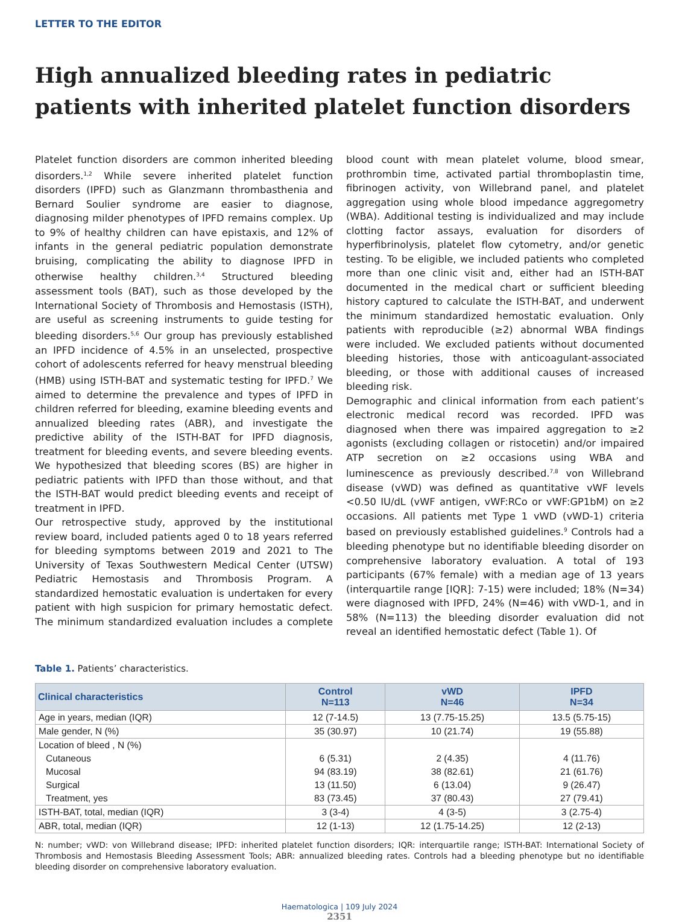LETTER TO THE EDITOR
High annualized bleeding rates in pediatric patients with inherited platelet function disorders
Platelet function disorders are common inherited bleeding disorders.<sup>1,2</sup> While severe inherited platelet function disorders (IPFD) such as Glanzmann thrombasthenia and Bernard Soulier syndrome are easier to diagnose, diagnosing milder phenotypes of IPFD remains complex. Up to 9% of healthy children can have epistaxis, and 12% of infants in the general pediatric population demonstrate bruising, complicating the ability to diagnose IPFD in otherwise healthy children.<sup>3,4</sup> Structured bleeding assessment tools (BAT), such as those developed by the International Society of Thrombosis and Hemostasis (ISTH), are useful as screening instruments to guide testing for bleeding disorders.<sup>5,6</sup> Our group has previously established an IPFD incidence of 4.5% in an unselected, prospective cohort of adolescents referred for heavy menstrual bleeding (HMB) using ISTH-BAT and systematic testing for IPFD.<sup>7</sup> We aimed to determine the prevalence and types of IPFD in children referred for bleeding, examine bleeding events and annualized bleeding rates (ABR), and investigate the predictive ability of the ISTH-BAT for IPFD diagnosis, treatment for bleeding events, and severe bleeding events. We hypothesized that bleeding scores (BS) are higher in pediatric patients with IPFD than those without, and that the ISTH-BAT would predict bleeding events and receipt of treatment in IPFD.
Our retrospective study, approved by the institutional review board, included patients aged 0 to 18 years referred for bleeding symptoms between 2019 and 2021 to The University of Texas Southwestern Medical Center (UTSW) Pediatric Hemostasis and Thrombosis Program. A standardized hemostatic evaluation is undertaken for every patient with high suspicion for primary hemostatic defect. The minimum standardized evaluation includes a complete blood count with mean platelet volume, blood smear, prothrombin time, activated partial thromboplastin time, fibrinogen activity, von Willebrand panel, and platelet aggregation using whole blood impedance aggregometry (WBA). Additional testing is individualized and may include clotting factor assays, evaluation for disorders of hyperfibrinolysis, platelet flow cytometry, and/or genetic testing. To be eligible, we included patients who completed more than one clinic visit and, either had an ISTH-BAT documented in the medical chart or sufficient bleeding history captured to calculate the ISTH-BAT, and underwent the minimum standardized hemostatic evaluation. Only patients with reproducible (≥2) abnormal WBA findings were included. We excluded patients without documented bleeding histories, those with anticoagulant-associated bleeding, or those with additional causes of increased bleeding risk.
Demographic and clinical information from each patient’s electronic medical record was recorded. IPFD was diagnosed when there was impaired aggregation to ≥2 agonists (excluding collagen or ristocetin) and/or impaired ATP secretion on ≥2 occasions using WBA and luminescence as previously described.<sup>7,8</sup> von Willebrand disease (vWD) was defined as quantitative vWF levels <0.50 IU/dL (vWF antigen, vWF:RCo or vWF:GP1bM) on ≥2 occasions. All patients met Type 1 vWD (vWD-1) criteria based on previously established guidelines.<sup>9</sup> Controls had a bleeding phenotype but no identifiable bleeding disorder on comprehensive laboratory evaluation. A total of 193 participants (67% female) with a median age of 13 years (interquartile range [IQR]: 7-15) were included; 18% (N=34) were diagnosed with IPFD, 24% (N=46) with vWD-1, and in 58% (N=113) the bleeding disorder evaluation did not reveal an identified hemostatic defect (Table 1). Of
Table 1. Patients’ characteristics.
| Clinical characteristics | Control N=113 | vWD N=46 | IPFD N=34 |
| --- | --- | --- | --- |
| Age in years, median (IQR) | 12 (7-14.5) | 13 (7.75-15.25) | 13.5 (5.75-15) |
| Male gender, N (%) | 35 (30.97) | 10 (21.74) | 19 (55.88) |
| Location of bleed , N (%) | | | |
| Cutaneous | 6 (5.31) | 2 (4.35) | 4 (11.76) |
| Mucosal | 94 (83.19) | 38 (82.61) | 21 (61.76) |
| Surgical | 13 (11.50) | 6 (13.04) | 9 (26.47) |
| Treatment, yes | 83 (73.45) | 37 (80.43) | 27 (79.41) |
| ISTH-BAT, total, median (IQR) | 3 (3-4) | 4 (3-5) | 3 (2.75-4) |
| ABR, total, median (IQR) | 12 (1-13) | 12 (1.75-14.25) | 12 (2-13) |
N: number; vWD: von Willebrand disease; IPFD: inherited platelet function disorders; IQR: interquartile range; ISTH-BAT: International Society of Thrombosis and Hemostasis Bleeding Assessment Tools; ABR: annualized bleeding rates. Controls had a bleeding phenotype but no identifiable bleeding disorder on comprehensive laboratory evaluation.
Haematologica | 109 July 2024
2351